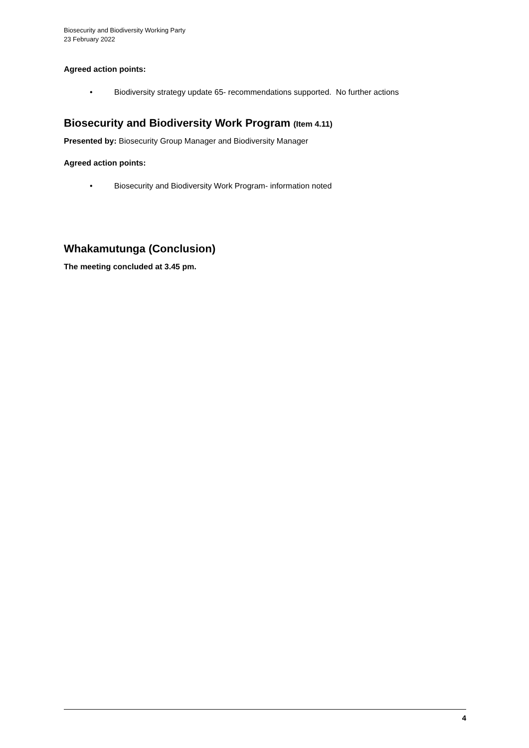Biosecurity and Biodiversity Working Party
23 February 2022
Agreed action points:
• Biodiversity strategy update 65- recommendations supported. No further actions
Biosecurity and Biodiversity Work Program (Item 4.11)
Presented by: Biosecurity Group Manager and Biodiversity Manager
Agreed action points:
• Biosecurity and Biodiversity Work Program- information noted
Whakamutunga (Conclusion)
The meeting concluded at 3.45 pm.
4